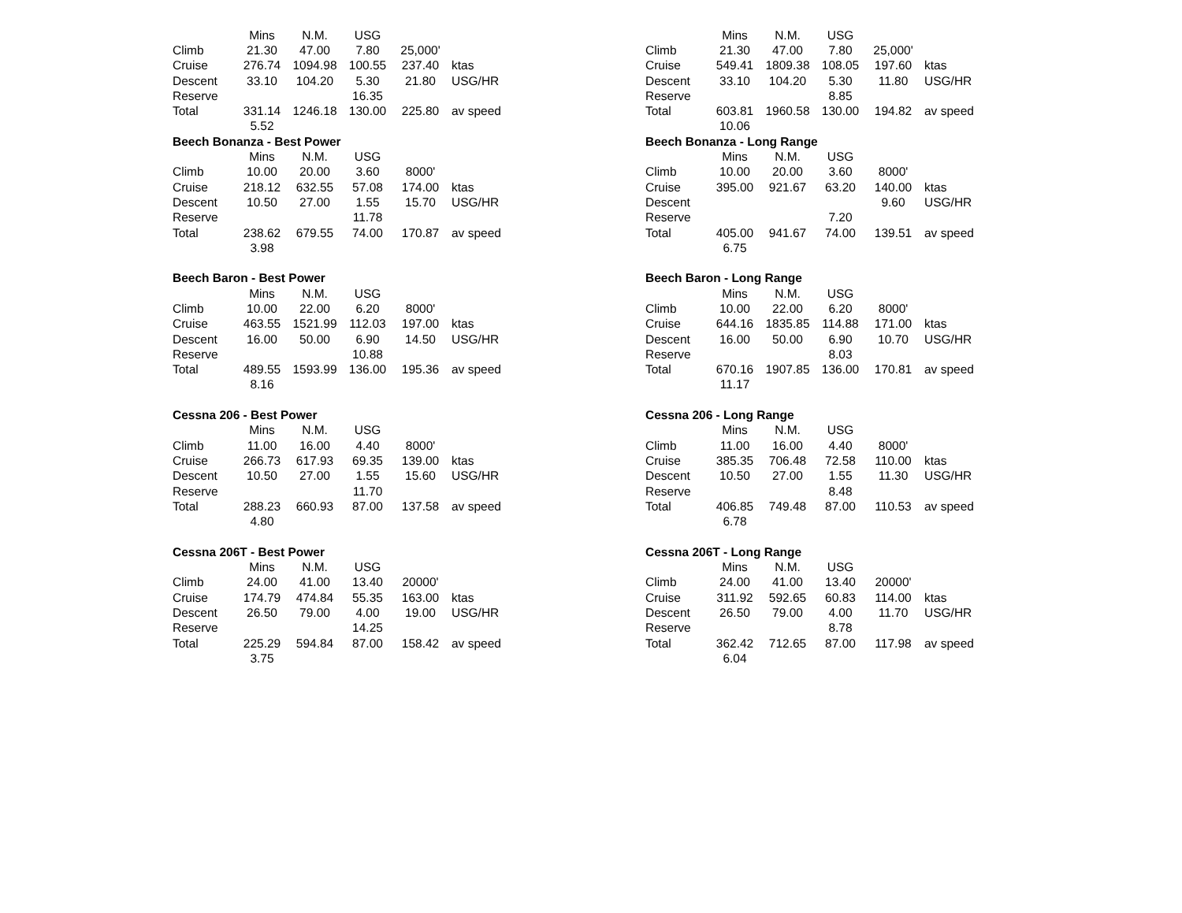| | Mins | N.M. | USG | | |
| Climb | 21.30 | 47.00 | 7.80 | 25,000' | |
| Cruise | 276.74 | 1094.98 | 100.55 | 237.40 | ktas |
| Descent | 33.10 | 104.20 | 5.30 | 21.80 | USG/HR |
| Reserve | | | 16.35 | | |
| Total | 331.14 | 1246.18 | 130.00 | 225.80 | av speed |
| | 5.52 | | | | |
| Beech Bonanza - Best Power | | | | | |
| | Mins | N.M. | USG | | |
| Climb | 10.00 | 20.00 | 3.60 | 8000' | |
| Cruise | 218.12 | 632.55 | 57.08 | 174.00 | ktas |
| Descent | 10.50 | 27.00 | 1.55 | 15.70 | USG/HR |
| Reserve | | | 11.78 | | |
| Total | 238.62 | 679.55 | 74.00 | 170.87 | av speed |
| | 3.98 | | | | |
| Beech Baron - Best Power | | | | | |
| | Mins | N.M. | USG | | |
| Climb | 10.00 | 22.00 | 6.20 | 8000' | |
| Cruise | 463.55 | 1521.99 | 112.03 | 197.00 | ktas |
| Descent | 16.00 | 50.00 | 6.90 | 14.50 | USG/HR |
| Reserve | | | 10.88 | | |
| Total | 489.55 | 1593.99 | 136.00 | 195.36 | av speed |
| | 8.16 | | | | |
| Cessna 206 - Best Power | | | | | |
| | Mins | N.M. | USG | | |
| Climb | 11.00 | 16.00 | 4.40 | 8000' | |
| Cruise | 266.73 | 617.93 | 69.35 | 139.00 | ktas |
| Descent | 10.50 | 27.00 | 1.55 | 15.60 | USG/HR |
| Reserve | | | 11.70 | | |
| Total | 288.23 | 660.93 | 87.00 | 137.58 | av speed |
| | 4.80 | | | | |
| Cessna 206T - Best Power | | | | | |
| | Mins | N.M. | USG | | |
| Climb | 24.00 | 41.00 | 13.40 | 20000' | |
| Cruise | 174.79 | 474.84 | 55.35 | 163.00 | ktas |
| Descent | 26.50 | 79.00 | 4.00 | 19.00 | USG/HR |
| Reserve | | | 14.25 | | |
| Total | 225.29 | 594.84 | 87.00 | 158.42 | av speed |
| | 3.75 | | | | |
| | Mins | N.M. | USG | | |
| Climb | 21.30 | 47.00 | 7.80 | 25,000' | |
| Cruise | 549.41 | 1809.38 | 108.05 | 197.60 | ktas |
| Descent | 33.10 | 104.20 | 5.30 | 11.80 | USG/HR |
| Reserve | | | 8.85 | | |
| Total | 603.81 | 1960.58 | 130.00 | 194.82 | av speed |
| | 10.06 | | | | |
| Beech Bonanza - Long Range | | | | | |
| | Mins | N.M. | USG | | |
| Climb | 10.00 | 20.00 | 3.60 | 8000' | |
| Cruise | 395.00 | 921.67 | 63.20 | 140.00 | ktas |
| Descent | | | | 9.60 | USG/HR |
| Reserve | | | 7.20 | | |
| Total | 405.00 | 941.67 | 74.00 | 139.51 | av speed |
| | 6.75 | | | | |
| Beech Baron - Long Range | | | | | |
| | Mins | N.M. | USG | | |
| Climb | 10.00 | 22.00 | 6.20 | 8000' | |
| Cruise | 644.16 | 1835.85 | 114.88 | 171.00 | ktas |
| Descent | 16.00 | 50.00 | 6.90 | 10.70 | USG/HR |
| Reserve | | | 8.03 | | |
| Total | 670.16 | 1907.85 | 136.00 | 170.81 | av speed |
| | 11.17 | | | | |
| Cessna 206 - Long Range | | | | | |
| | Mins | N.M. | USG | | |
| Climb | 11.00 | 16.00 | 4.40 | 8000' | |
| Cruise | 385.35 | 706.48 | 72.58 | 110.00 | ktas |
| Descent | 10.50 | 27.00 | 1.55 | 11.30 | USG/HR |
| Reserve | | | 8.48 | | |
| Total | 406.85 | 749.48 | 87.00 | 110.53 | av speed |
| | 6.78 | | | | |
| Cessna 206T - Long Range | | | | | |
| | Mins | N.M. | USG | | |
| Climb | 24.00 | 41.00 | 13.40 | 20000' | |
| Cruise | 311.92 | 592.65 | 60.83 | 114.00 | ktas |
| Descent | 26.50 | 79.00 | 4.00 | 11.70 | USG/HR |
| Reserve | | | 8.78 | | |
| Total | 362.42 | 712.65 | 87.00 | 117.98 | av speed |
| | 6.04 | | | | |